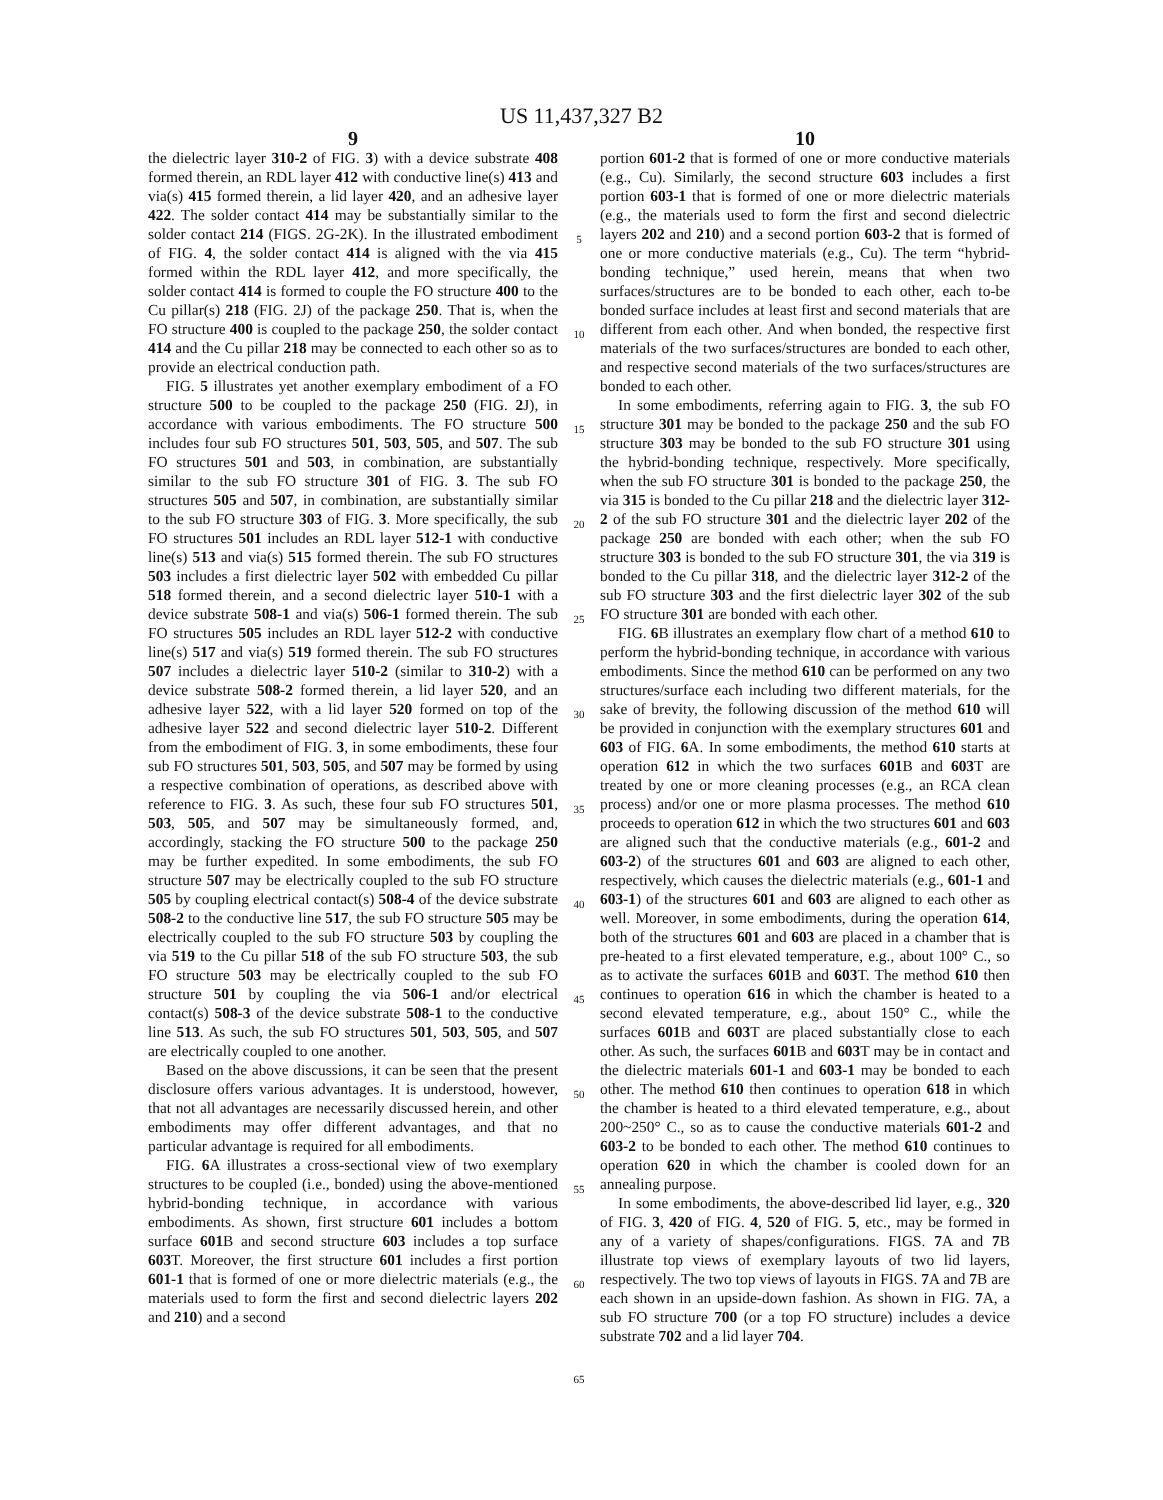US 11,437,327 B2
9
the dielectric layer 310-2 of FIG. 3) with a device substrate 408 formed therein, an RDL layer 412 with conductive line(s) 413 and via(s) 415 formed therein, a lid layer 420, and an adhesive layer 422. The solder contact 414 may be substantially similar to the solder contact 214 (FIGS. 2G-2K). In the illustrated embodiment of FIG. 4, the solder contact 414 is aligned with the via 415 formed within the RDL layer 412, and more specifically, the solder contact 414 is formed to couple the FO structure 400 to the Cu pillar(s) 218 (FIG. 2J) of the package 250. That is, when the FO structure 400 is coupled to the package 250, the solder contact 414 and the Cu pillar 218 may be connected to each other so as to provide an electrical conduction path.
FIG. 5 illustrates yet another exemplary embodiment of a FO structure 500 to be coupled to the package 250 (FIG. 2 J), in accordance with various embodiments. The FO structure 500 includes four sub FO structures 501, 503, 505, and 507. The sub FO structures 501 and 503, in combination, are substantially similar to the sub FO structure 301 of FIG. 3. The sub FO structures 505 and 507, in combination, are substantially similar to the sub FO structure 303 of FIG. 3. More specifically, the sub FO structures 501 includes an RDL layer 512-1 with conductive line(s) 513 and via(s) 515 formed therein. The sub FO structures 503 includes a first dielectric layer 502 with embedded Cu pillar 518 formed therein, and a second dielectric layer 510-1 with a device substrate 508-1 and via(s) 506-1 formed therein. The sub FO structures 505 includes an RDL layer 512-2 with conductive line(s) 517 and via(s) 519 formed therein. The sub FO structures 507 includes a dielectric layer 510-2 (similar to 310-2) with a device substrate 508-2 formed therein, a lid layer 520, and an adhesive layer 522, with a lid layer 520 formed on top of the adhesive layer 522 and second dielectric layer 510-2. Different from the embodiment of FIG. 3, in some embodiments, these four sub FO structures 501, 503, 505, and 507 may be formed by using a respective combination of operations, as described above with reference to FIG. 3. As such, these four sub FO structures 501, 503, 505, and 507 may be simultaneously formed, and, accordingly, stacking the FO structure 500 to the package 250 may be further expedited. In some embodiments, the sub FO structure 507 may be electrically coupled to the sub FO structure 505 by coupling electrical contact(s) 508-4 of the device substrate 508-2 to the conductive line 517, the sub FO structure 505 may be electrically coupled to the sub FO structure 503 by coupling the via 519 to the Cu pillar 518 of the sub FO structure 503, the sub FO structure 503 may be electrically coupled to the sub FO structure 501 by coupling the via 506-1 and/or electrical contact(s) 508-3 of the device substrate 508-1 to the conductive line 513. As such, the sub FO structures 501, 503, 505, and 507 are electrically coupled to one another.
Based on the above discussions, it can be seen that the present disclosure offers various advantages. It is understood, however, that not all advantages are necessarily discussed herein, and other embodiments may offer different advantages, and that no particular advantage is required for all embodiments.
FIG. 6 A illustrates a cross-sectional view of two exemplary structures to be coupled (i.e., bonded) using the above-mentioned hybrid-bonding technique, in accordance with various embodiments. As shown, first structure 601 includes a bottom surface 601 B and second structure 603 includes a top surface 603 T. Moreover, the first structure 601 includes a first portion 601-1 that is formed of one or more dielectric materials (e.g., the materials used to form the first and second dielectric layers 202 and 210) and a second
5
10
15
20
25
30
35
40
45
50
55
60
65
10
portion 601-2 that is formed of one or more conductive materials (e.g., Cu). Similarly, the second structure 603 includes a first portion 603-1 that is formed of one or more dielectric materials (e.g., the materials used to form the first and second dielectric layers 202 and 210) and a second portion 603-2 that is formed of one or more conductive materials (e.g., Cu). The term “hybrid-bonding technique,” used herein, means that when two surfaces/structures are to be bonded to each other, each to-be bonded surface includes at least first and second materials that are different from each other. And when bonded, the respective first materials of the two surfaces/structures are bonded to each other, and respective second materials of the two surfaces/structures are bonded to each other.
In some embodiments, referring again to FIG. 3, the sub FO structure 301 may be bonded to the package 250 and the sub FO structure 303 may be bonded to the sub FO structure 301 using the hybrid-bonding technique, respectively. More specifically, when the sub FO structure 301 is bonded to the package 250, the via 315 is bonded to the Cu pillar 218 and the dielectric layer 312-2 of the sub FO structure 301 and the dielectric layer 202 of the package 250 are bonded with each other; when the sub FO structure 303 is bonded to the sub FO structure 301, the via 319 is bonded to the Cu pillar 318, and the dielectric layer 312-2 of the sub FO structure 303 and the first dielectric layer 302 of the sub FO structure 301 are bonded with each other.
FIG. 6 B illustrates an exemplary flow chart of a method 610 to perform the hybrid-bonding technique, in accordance with various embodiments. Since the method 610 can be performed on any two structures/surface each including two different materials, for the sake of brevity, the following discussion of the method 610 will be provided in conjunction with the exemplary structures 601 and 603 of FIG. 6 A. In some embodiments, the method 610 starts at operation 612 in which the two surfaces 601 B and 603 T are treated by one or more cleaning processes (e.g., an RCA clean process) and/or one or more plasma processes. The method 610 proceeds to operation 612 in which the two structures 601 and 603 are aligned such that the conductive materials (e.g., 601-2 and 603-2) of the structures 601 and 603 are aligned to each other, respectively, which causes the dielectric materials (e.g., 601-1 and 603-1) of the structures 601 and 603 are aligned to each other as well. Moreover, in some embodiments, during the operation 614, both of the structures 601 and 603 are placed in a chamber that is pre-heated to a first elevated temperature, e.g., about 100° C., so as to activate the surfaces 601 B and 603 T. The method 610 then continues to operation 616 in which the chamber is heated to a second elevated temperature, e.g., about 150° C., while the surfaces 601 B and 603 T are placed substantially close to each other. As such, the surfaces 601 B and 603 T may be in contact and the dielectric materials 601-1 and 603-1 may be bonded to each other. The method 610 then continues to operation 618 in which the chamber is heated to a third elevated temperature, e.g., about 200~250° C., so as to cause the conductive materials 601-2 and 603-2 to be bonded to each other. The method 610 continues to operation 620 in which the chamber is cooled down for an annealing purpose.
In some embodiments, the above-described lid layer, e.g., 320 of FIG. 3, 420 of FIG. 4, 520 of FIG. 5, etc., may be formed in any of a variety of shapes/configurations. FIGS. 7 A and 7 B illustrate top views of exemplary layouts of two lid layers, respectively. The two top views of layouts in FIGS. 7 A and 7 B are each shown in an upside-down fashion. As shown in FIG. 7 A, a sub FO structure 700 (or a top FO structure) includes a device substrate 702 and a lid layer 704.